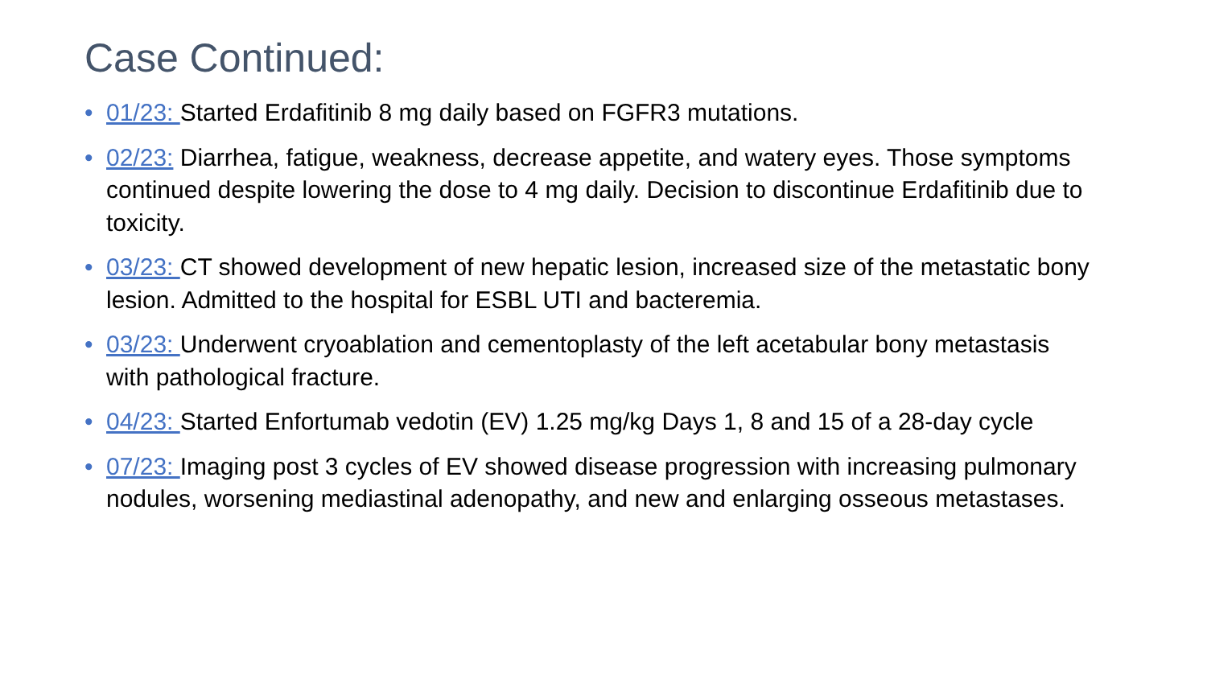Case Continued:
• 01/23: Started Erdafitinib 8 mg daily based on FGFR3 mutations.
• 02/23: Diarrhea, fatigue, weakness, decrease appetite, and watery eyes. Those symptoms continued despite lowering the dose to 4 mg daily. Decision to discontinue Erdafitinib due to toxicity.
• 03/23: CT showed development of new hepatic lesion, increased size of the metastatic bony lesion. Admitted to the hospital for ESBL UTI and bacteremia.
• 03/23: Underwent cryoablation and cementoplasty of the left acetabular bony metastasis with pathological fracture.
• 04/23: Started Enfortumab vedotin (EV) 1.25 mg/kg Days 1, 8 and 15 of a 28-day cycle
• 07/23: Imaging post 3 cycles of EV showed disease progression with increasing pulmonary nodules, worsening mediastinal adenopathy, and new and enlarging osseous metastases.